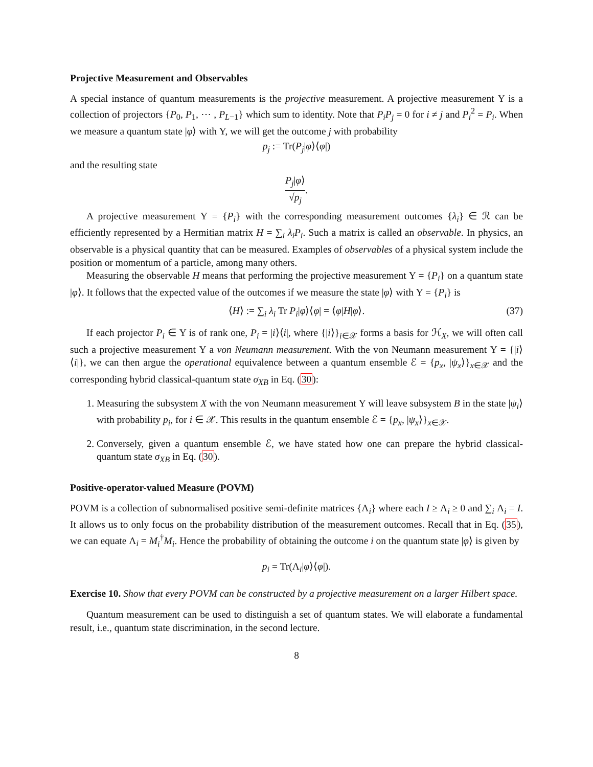Projective Measurement and Observables
A special instance of quantum measurements is the projective measurement. A projective measurement Υ is a collection of projectors {P<sub>0</sub>, P<sub>1</sub>, ⋯ , P<sub>L−1</sub>} which sum to identity. Note that P<sub>i</sub>P<sub>j</sub> = 0 for i ≠ j and P<sub>i</sub><sup>2</sup> = P<sub>i</sub>. When we measure a quantum state |φ⟩ with Υ, we will get the outcome j with probability
p<sub>j</sub> := Tr(P<sub>j</sub>|φ⟩⟨φ|)
and the resulting state
P<sub>j</sub>|φ⟩ √p<sub>j</sub>.
A projective measurement Υ = {P<sub>i</sub>} with the corresponding measurement outcomes {λ<sub>i</sub>} ∈ ℛ can be efficiently represented by a Hermitian matrix H = ∑<sub>i</sub> λ<sub>i</sub>P<sub>i</sub>. Such a matrix is called an observable. In physics, an observable is a physical quantity that can be measured. Examples of observables of a physical system include the position or momentum of a particle, among many others.
Measuring the observable H means that performing the projective measurement Υ = {P<sub>i</sub>} on a quantum state |φ⟩. It follows that the expected value of the outcomes if we measure the state |φ⟩ with Υ = {P<sub>i</sub>} is
⟨H⟩ := ∑<sub>i</sub> λ<sub>i</sub> Tr P<sub>i</sub>|φ⟩⟨φ| = ⟨φ|H|φ⟩. (37)
If each projector P<sub>i</sub> ∈ Υ is of rank one, P<sub>i</sub> = |i⟩⟨i|, where {|i⟩}<sub>i∈𝒳</sub> forms a basis for ℋ<sub>X</sub>, we will often call such a projective measurement Υ a von Neumann measurement. With the von Neumann measurement Υ = {|i⟩⟨i|}, we can then argue the operational equivalence between a quantum ensemble ℰ = {p<sub>x</sub>, |ψ<sub>x</sub>⟩}<sub>x∈𝒳</sub> and the corresponding hybrid classical-quantum state σ<sub>XB</sub> in Eq. (30):
1. Measuring the subsystem X with the von Neumann measurement Υ will leave subsystem B in the state |ψ<sub>i</sub>⟩ with probability p<sub>i</sub>, for i ∈ 𝒳. This results in the quantum ensemble ℰ = {p<sub>x</sub>, |ψ<sub>x</sub>⟩}<sub>x∈𝒳</sub>.
2. Conversely, given a quantum ensemble ℰ, we have stated how one can prepare the hybrid classical-quantum state σ<sub>XB</sub> in Eq. (30).
Positive-operator-valued Measure (POVM)
POVM is a collection of subnormalised positive semi-definite matrices {Λ<sub>i</sub>} where each I ≥ Λ<sub>i</sub> ≥ 0 and ∑<sub>i</sub> Λ<sub>i</sub> = I. It allows us to only focus on the probability distribution of the measurement outcomes. Recall that in Eq. (35), we can equate Λ<sub>i</sub> = M<sub>i</sub><sup>†</sup>M<sub>i</sub>. Hence the probability of obtaining the outcome i on the quantum state |φ⟩ is given by
p<sub>i</sub> = Tr(Λ<sub>i</sub>|φ⟩⟨φ|).
Exercise 10. Show that every POVM can be constructed by a projective measurement on a larger Hilbert space.
Quantum measurement can be used to distinguish a set of quantum states. We will elaborate a fundamental result, i.e., quantum state discrimination, in the second lecture.
8